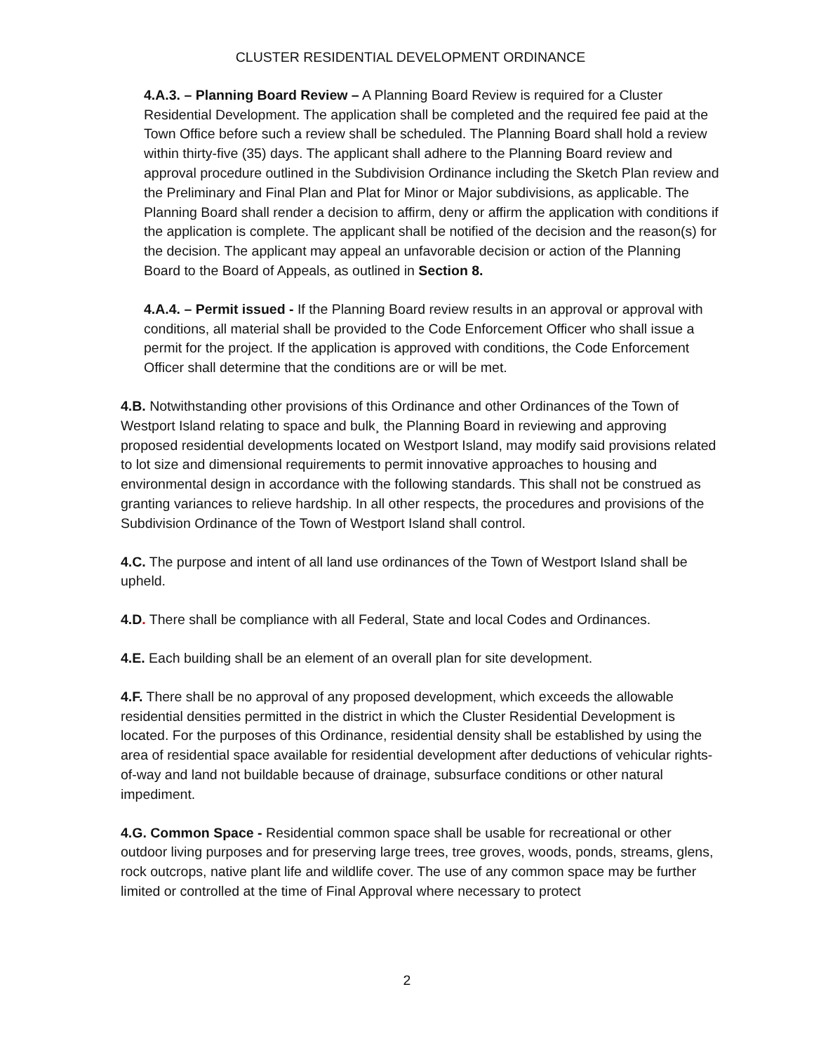CLUSTER RESIDENTIAL DEVELOPMENT ORDINANCE
4.A.3. – Planning Board Review – A Planning Board Review is required for a Cluster Residential Development. The application shall be completed and the required fee paid at the Town Office before such a review shall be scheduled. The Planning Board shall hold a review within thirty-five (35) days. The applicant shall adhere to the Planning Board review and approval procedure outlined in the Subdivision Ordinance including the Sketch Plan review and the Preliminary and Final Plan and Plat for Minor or Major subdivisions, as applicable. The Planning Board shall render a decision to affirm, deny or affirm the application with conditions if the application is complete. The applicant shall be notified of the decision and the reason(s) for the decision. The applicant may appeal an unfavorable decision or action of the Planning Board to the Board of Appeals, as outlined in Section 8.
4.A.4. – Permit issued - If the Planning Board review results in an approval or approval with conditions, all material shall be provided to the Code Enforcement Officer who shall issue a permit for the project. If the application is approved with conditions, the Code Enforcement Officer shall determine that the conditions are or will be met.
4.B. Notwithstanding other provisions of this Ordinance and other Ordinances of the Town of Westport Island relating to space and bulk¸ the Planning Board in reviewing and approving proposed residential developments located on Westport Island, may modify said provisions related to lot size and dimensional requirements to permit innovative approaches to housing and environmental design in accordance with the following standards. This shall not be construed as granting variances to relieve hardship. In all other respects, the procedures and provisions of the Subdivision Ordinance of the Town of Westport Island shall control.
4.C. The purpose and intent of all land use ordinances of the Town of Westport Island shall be upheld.
4.D. There shall be compliance with all Federal, State and local Codes and Ordinances.
4.E. Each building shall be an element of an overall plan for site development.
4.F. There shall be no approval of any proposed development, which exceeds the allowable residential densities permitted in the district in which the Cluster Residential Development is located. For the purposes of this Ordinance, residential density shall be established by using the area of residential space available for residential development after deductions of vehicular rights-of-way and land not buildable because of drainage, subsurface conditions or other natural impediment.
4.G. Common Space - Residential common space shall be usable for recreational or other outdoor living purposes and for preserving large trees, tree groves, woods, ponds, streams, glens, rock outcrops, native plant life and wildlife cover. The use of any common space may be further limited or controlled at the time of Final Approval where necessary to protect
2